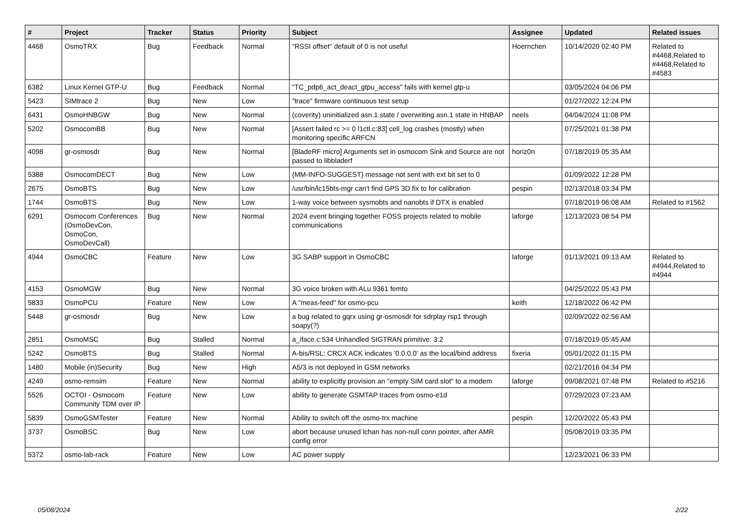| # | Project | Tracker | Status | Priority | Subject | Assignee | Updated | Related issues |
| --- | --- | --- | --- | --- | --- | --- | --- | --- |
| 4468 | OsmoTRX | Bug | Feedback | Normal | "RSSI offset" default of 0 is not useful | Hoernchen | 10/14/2020 02:40 PM | Related to #4468,Related to #4468,Related to #4583 |
| 6382 | Linux Kernel GTP-U | Bug | Feedback | Normal | "TC_pdp6_act_deact_gtpu_access" fails with kernel gtp-u | | 03/05/2024 04:06 PM | |
| 5423 | SIMtrace 2 | Bug | New | Low | "trace" firmware continuous test setup | | 01/27/2022 12:24 PM | |
| 6431 | OsmoHNBGW | Bug | New | Normal | (coverity) uninitialized asn.1 state / overwriting asn.1 state in HNBAP | neels | 04/04/2024 11:08 PM | |
| 5202 | OsmocomBB | Bug | New | Normal | [Assert failed rc >= 0 l1ctl.c:83] cell_log crashes (mostly) when monitoring specific ARFCN | | 07/25/2021 01:38 PM | |
| 4098 | gr-osmosdr | Bug | New | Normal | [BladeRF micro] Arguments set in osmocom Sink and Source are not passed to libbladerf | horiz0n | 07/18/2019 05:35 AM | |
| 5388 | OsmocomDECT | Bug | New | Low | {MM-INFO-SUGGEST} message not sent with ext bit set to 0 | | 01/09/2022 12:28 PM | |
| 2675 | OsmoBTS | Bug | New | Low | /usr/bin/lc15bts-mgr can't find GPS 3D fix to for calibration | pespin | 02/13/2018 03:34 PM | |
| 1744 | OsmoBTS | Bug | New | Low | 1-way voice between sysmobts and nanobts if DTX is enabled | | 07/18/2019 06:08 AM | Related to #1562 |
| 6291 | Osmocom Conferences (OsmoDevCon, OsmoCon, OsmoDevCall) | Bug | New | Normal | 2024 event bringing together FOSS projects related to mobile communications | laforge | 12/13/2023 08:54 PM | |
| 4944 | OsmoCBC | Feature | New | Low | 3G SABP support in OsmoCBC | laforge | 01/13/2021 09:13 AM | Related to #4944,Related to #4944 |
| 4153 | OsmoMGW | Bug | New | Normal | 3G voice broken with ALu 9361 femto | | 04/25/2022 05:43 PM | |
| 5833 | OsmoPCU | Feature | New | Low | A "meas-feed" for osmo-pcu | keith | 12/18/2022 06:42 PM | |
| 5448 | gr-osmosdr | Bug | New | Low | a bug related to gqrx using gr-osmosdr for sdrplay rsp1 through soapy(?) | | 02/09/2022 02:56 AM | |
| 2851 | OsmoMSC | Bug | Stalled | Normal | a_iface.c:534 Unhandled SIGTRAN primitive: 3:2 | | 07/18/2019 05:45 AM | |
| 5242 | OsmoBTS | Bug | Stalled | Normal | A-bis/RSL: CRCX ACK indicates '0.0.0.0' as the local/bind address | fixeria | 05/01/2022 01:15 PM | |
| 1480 | Mobile (in)Security | Bug | New | High | A5/3 is not deployed in GSM networks | | 02/21/2016 04:34 PM | |
| 4249 | osmo-remsim | Feature | New | Normal | ability to explicitly provision an "empty SIM card slot" to a modem | laforge | 09/08/2021 07:48 PM | Related to #5216 |
| 5526 | OCTOI - Osmocom Community TDM over IP | Feature | New | Low | ability to generate GSMTAP traces from osmo-e1d | | 07/29/2023 07:23 AM | |
| 5839 | OsmoGSMTester | Feature | New | Normal | Ability to switch off the osmo-trx machine | pespin | 12/20/2022 05:43 PM | |
| 3737 | OsmoBSC | Bug | New | Low | abort because unused lchan has non-null conn pointer, after AMR config error | | 05/08/2019 03:35 PM | |
| 5372 | osmo-lab-rack | Feature | New | Low | AC power supply | | 12/23/2021 06:33 PM | |
05/08/2024 2/22